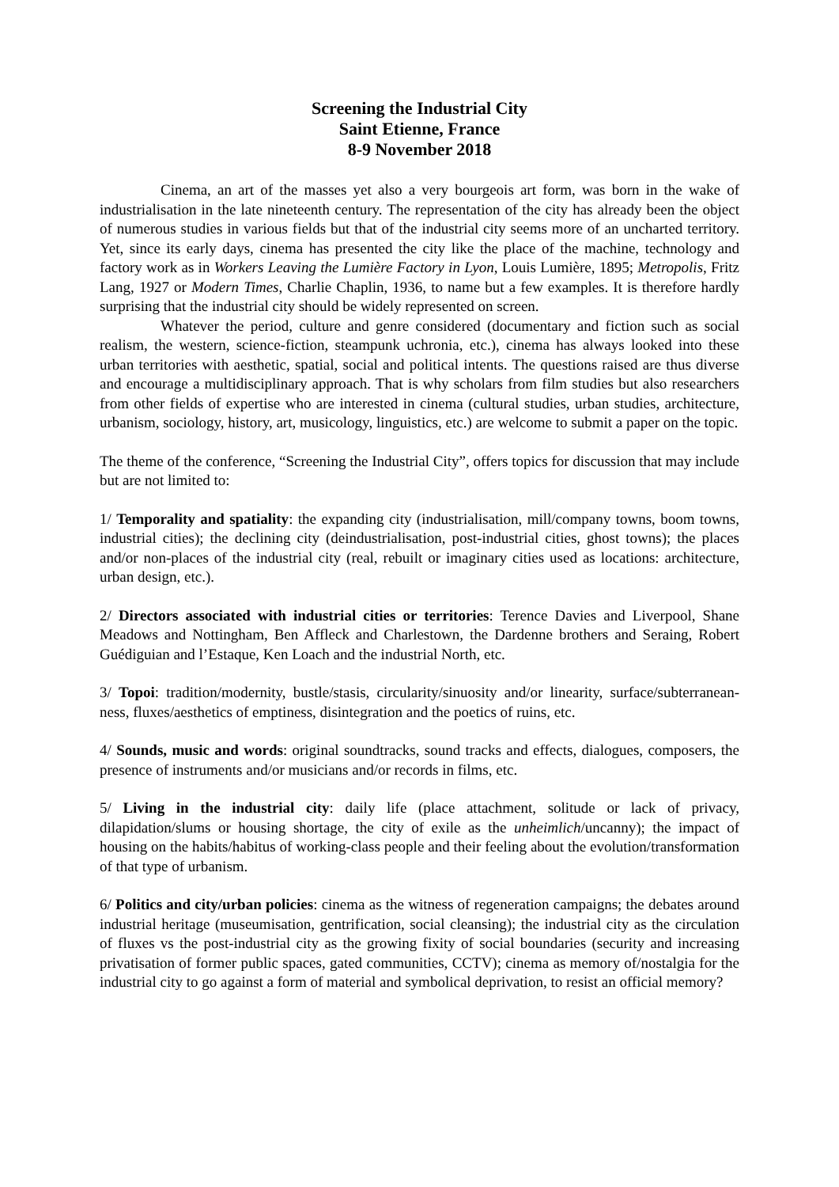Screening the Industrial City
Saint Etienne, France
8-9 November 2018
Cinema, an art of the masses yet also a very bourgeois art form, was born in the wake of industrialisation in the late nineteenth century. The representation of the city has already been the object of numerous studies in various fields but that of the industrial city seems more of an uncharted territory. Yet, since its early days, cinema has presented the city like the place of the machine, technology and factory work as in Workers Leaving the Lumière Factory in Lyon, Louis Lumière, 1895; Metropolis, Fritz Lang, 1927 or Modern Times, Charlie Chaplin, 1936, to name but a few examples. It is therefore hardly surprising that the industrial city should be widely represented on screen.
Whatever the period, culture and genre considered (documentary and fiction such as social realism, the western, science-fiction, steampunk uchronia, etc.), cinema has always looked into these urban territories with aesthetic, spatial, social and political intents. The questions raised are thus diverse and encourage a multidisciplinary approach. That is why scholars from film studies but also researchers from other fields of expertise who are interested in cinema (cultural studies, urban studies, architecture, urbanism, sociology, history, art, musicology, linguistics, etc.) are welcome to submit a paper on the topic.
The theme of the conference, “Screening the Industrial City”, offers topics for discussion that may include but are not limited to:
1/ Temporality and spatiality: the expanding city (industrialisation, mill/company towns, boom towns, industrial cities); the declining city (deindustrialisation, post-industrial cities, ghost towns); the places and/or non-places of the industrial city (real, rebuilt or imaginary cities used as locations: architecture, urban design, etc.).
2/ Directors associated with industrial cities or territories: Terence Davies and Liverpool, Shane Meadows and Nottingham, Ben Affleck and Charlestown, the Dardenne brothers and Seraing, Robert Guédiguian and l’Estaque, Ken Loach and the industrial North, etc.
3/ Topoi: tradition/modernity, bustle/stasis, circularity/sinuosity and/or linearity, surface/subterranean-ness, fluxes/aesthetics of emptiness, disintegration and the poetics of ruins, etc.
4/ Sounds, music and words: original soundtracks, sound tracks and effects, dialogues, composers, the presence of instruments and/or musicians and/or records in films, etc.
5/ Living in the industrial city: daily life (place attachment, solitude or lack of privacy, dilapidation/slums or housing shortage, the city of exile as the unheimlich/uncanny); the impact of housing on the habits/habitus of working-class people and their feeling about the evolution/transformation of that type of urbanism.
6/ Politics and city/urban policies: cinema as the witness of regeneration campaigns; the debates around industrial heritage (museumisation, gentrification, social cleansing); the industrial city as the circulation of fluxes vs the post-industrial city as the growing fixity of social boundaries (security and increasing privatisation of former public spaces, gated communities, CCTV); cinema as memory of/nostalgia for the industrial city to go against a form of material and symbolical deprivation, to resist an official memory?